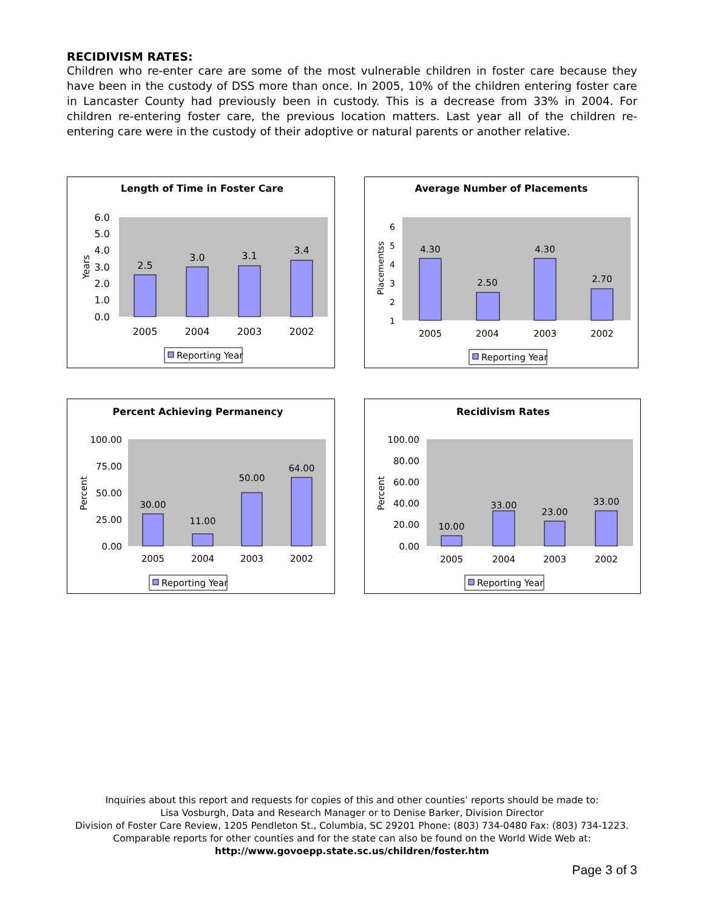RECIDIVISM RATES:
Children who re-enter care are some of the most vulnerable children in foster care because they have been in the custody of DSS more than once. In 2005, 10% of the children entering foster care in Lancaster County had previously been in custody. This is a decrease from 33% in 2004. For children re-entering foster care, the previous location matters. Last year all of the children re-entering care were in the custody of their adoptive or natural parents or another relative.
Length of Time in Foster Care
6.0
5.0
4.0
3.0
2.0
1.0
0.0
Years
2.5
3.0
3.1
3.4
2005
2004
2003
2002
Reporting Year
Average Number of Placements
6
5
4
3
2
1
Placementss
4.30
2.50
4.30
2.70
2005
2004
2003
2002
Reporting Year
Percent Achieving Permanency
100.00
75.00
50.00
25.00
0.00
Percent
30.00
11.00
50.00
64.00
2005
2004
2003
2002
Reporting Year
Recidivism Rates
100.00
80.00
60.00
40.00
20.00
0.00
Percent
10.00
33.00
23.00
33.00
2005
2004
2003
2002
Reporting Year
Inquiries about this report and requests for copies of this and other counties’ reports should be made to:
Lisa Vosburgh, Data and Research Manager or to Denise Barker, Division Director
Division of Foster Care Review, 1205 Pendleton St., Columbia, SC 29201 Phone: (803) 734-0480 Fax: (803) 734-1223.
Comparable reports for other counties and for the state can also be found on the World Wide Web at:
http://www.govoepp.state.sc.us/children/foster.htm
Page 3 of 3